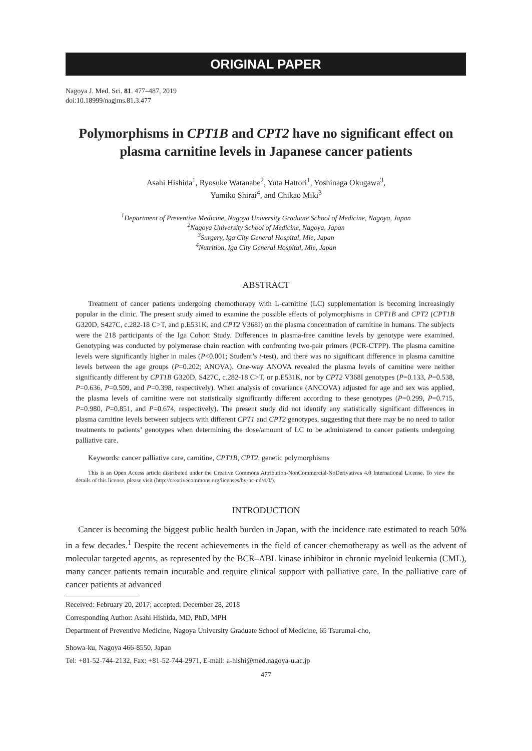ORIGINAL PAPER
Nagoya J. Med. Sci. 81. 477–487, 2019
doi:10.18999/nagjms.81.3.477
Polymorphisms in CPT1B and CPT2 have no significant effect on plasma carnitine levels in Japanese cancer patients
Asahi Hishida<sup>1</sup>, Ryosuke Watanabe<sup>2</sup>, Yuta Hattori<sup>1</sup>, Yoshinaga Okugawa<sup>3</sup>,
Yumiko Shirai<sup>4</sup>, and Chikao Miki<sup>3</sup>
<sup>1</sup> Department of Preventive Medicine, Nagoya University Graduate School of Medicine, Nagoya, Japan
<sup>2</sup> Nagoya University School of Medicine, Nagoya, Japan
<sup>3</sup> Surgery, Iga City General Hospital, Mie, Japan
<sup>4</sup> Nutrition, Iga City General Hospital, Mie, Japan
ABSTRACT
Treatment of cancer patients undergoing chemotherapy with L-carnitine (LC) supplementation is becoming increasingly popular in the clinic. The present study aimed to examine the possible effects of polymorphisms in CPT1B and CPT2 (CPT1B G320D, S427C, c.282-18 C>T, and p.E531K, and CPT2 V368I) on the plasma concentration of carnitine in humans. The subjects were the 218 participants of the Iga Cohort Study. Differences in plasma-free carnitine levels by genotype were examined. Genotyping was conducted by polymerase chain reaction with confronting two-pair primers (PCR-CTPP). The plasma carnitine levels were significantly higher in males (P<0.001; Student’s t-test), and there was no significant difference in plasma carnitine levels between the age groups (P=0.202; ANOVA). One-way ANOVA revealed the plasma levels of carnitine were neither significantly different by CPT1B G320D, S427C, c.282-18 C>T, or p.E531K, nor by CPT2 V368I genotypes (P=0.133, P=0.538, P=0.636, P=0.509, and P=0.398, respectively). When analysis of covariance (ANCOVA) adjusted for age and sex was applied, the plasma levels of carnitine were not statistically significantly different according to these genotypes (P=0.299, P=0.715, P=0.980, P=0.851, and P=0.674, respectively). The present study did not identify any statistically significant differences in plasma carnitine levels between subjects with different CPT1 and CPT2 genotypes, suggesting that there may be no need to tailor treatments to patients’ genotypes when determining the dose/amount of LC to be administered to cancer patients undergoing palliative care.
Keywords: cancer palliative care, carnitine, CPT1B, CPT2, genetic polymorphisms
This is an Open Access article distributed under the Creative Commons Attribution-NonCommercial-NoDerivatives 4.0 International License. To view the details of this license, please visit (http://creativecommons.org/licenses/by-nc-nd/4.0/).
INTRODUCTION
Cancer is becoming the biggest public health burden in Japan, with the incidence rate estimated to reach 50% in a few decades.<sup>1</sup> Despite the recent achievements in the field of cancer chemotherapy as well as the advent of molecular targeted agents, as represented by the BCR–ABL kinase inhibitor in chronic myeloid leukemia (CML), many cancer patients remain incurable and require clinical support with palliative care. In the palliative care of cancer patients at advanced
Received: February 20, 2017; accepted: December 28, 2018
Corresponding Author: Asahi Hishida, MD, PhD, MPH
Department of Preventive Medicine, Nagoya University Graduate School of Medicine, 65 Tsurumai-cho,
Showa-ku, Nagoya 466-8550, Japan
Tel: +81-52-744-2132, Fax: +81-52-744-2971, E-mail: a-hishi@med.nagoya-u.ac.jp
477